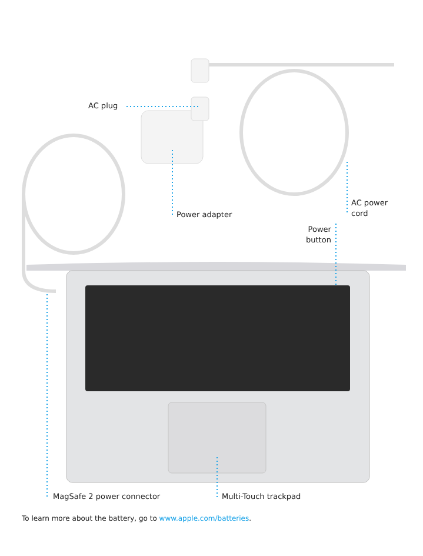AC plug
Power adapter
AC power
cord
Power
button
MagSafe 2 power connector Multi-Touch trackpad
To learn more about the battery, go to www.apple.com/batteries.